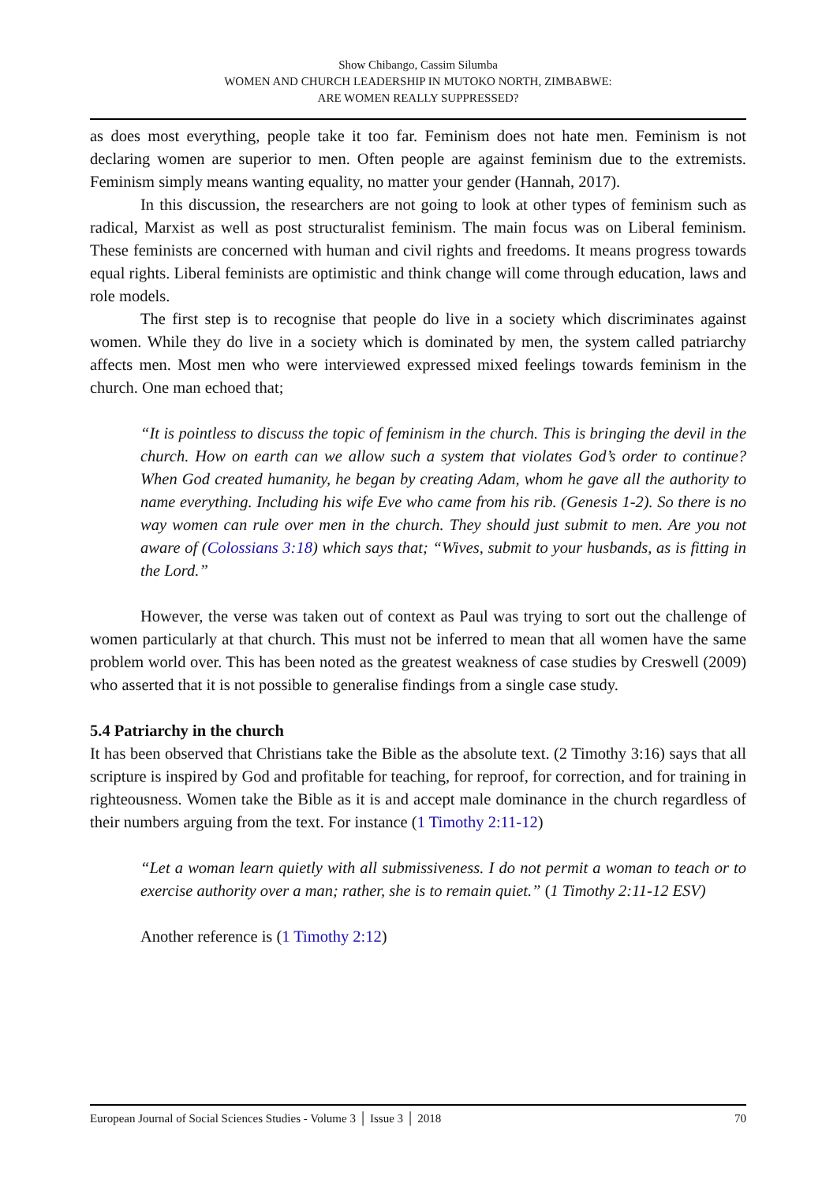Show Chibango, Cassim Silumba
WOMEN AND CHURCH LEADERSHIP IN MUTOKO NORTH, ZIMBABWE:
ARE WOMEN REALLY SUPPRESSED?
as does most everything, people take it too far. Feminism does not hate men. Feminism is not declaring women are superior to men. Often people are against feminism due to the extremists. Feminism simply means wanting equality, no matter your gender (Hannah, 2017).
In this discussion, the researchers are not going to look at other types of feminism such as radical, Marxist as well as post structuralist feminism. The main focus was on Liberal feminism. These feminists are concerned with human and civil rights and freedoms. It means progress towards equal rights. Liberal feminists are optimistic and think change will come through education, laws and role models.
The first step is to recognise that people do live in a society which discriminates against women. While they do live in a society which is dominated by men, the system called patriarchy affects men. Most men who were interviewed expressed mixed feelings towards feminism in the church. One man echoed that;
“It is pointless to discuss the topic of feminism in the church. This is bringing the devil in the church. How on earth can we allow such a system that violates God’s order to continue? When God created humanity, he began by creating Adam, whom he gave all the authority to name everything. Including his wife Eve who came from his rib. (Genesis 1-2). So there is no way women can rule over men in the church. They should just submit to men. Are you not aware of (Colossians 3:18) which says that; “Wives, submit to your husbands, as is fitting in the Lord.”
However, the verse was taken out of context as Paul was trying to sort out the challenge of women particularly at that church. This must not be inferred to mean that all women have the same problem world over. This has been noted as the greatest weakness of case studies by Creswell (2009) who asserted that it is not possible to generalise findings from a single case study.
5.4 Patriarchy in the church
It has been observed that Christians take the Bible as the absolute text. (2 Timothy 3:16) says that all scripture is inspired by God and profitable for teaching, for reproof, for correction, and for training in righteousness. Women take the Bible as it is and accept male dominance in the church regardless of their numbers arguing from the text. For instance (1 Timothy 2:11-12)
“Let a woman learn quietly with all submissiveness. I do not permit a woman to teach or to exercise authority over a man; rather, she is to remain quiet.” (1 Timothy 2:11-12 ESV)
Another reference is (1 Timothy 2:12)
European Journal of Social Sciences Studies - Volume 3 │ Issue 3 │ 2018 70